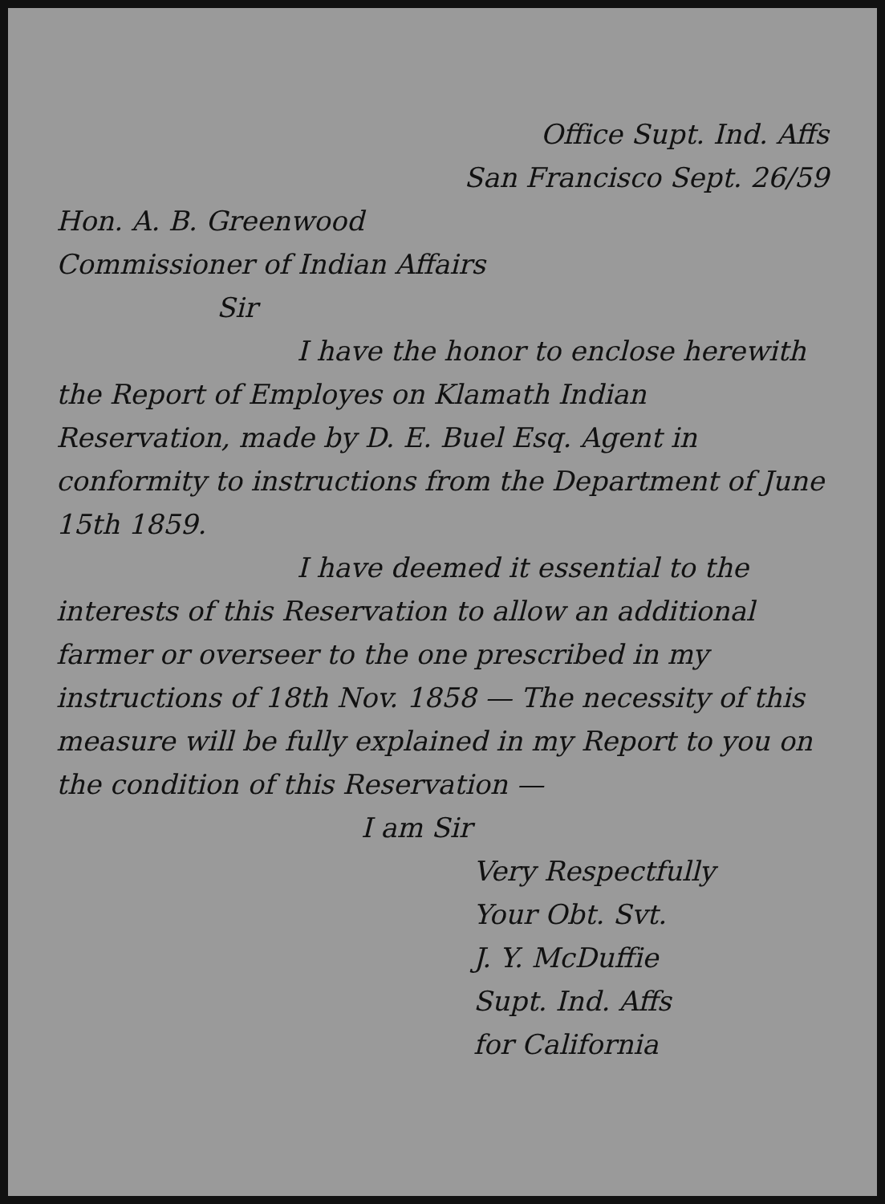Office Supt. Ind. Affs
San Francisco Sept. 26/59
Hon. A. B. Greenwood
Commissioner of Indian Affairs
Sir
I have the honor to enclose herewith the Report of Employes on Klamath Indian Reservation, made by D. E. Buel Esq. Agent in conformity to instructions from the Department of June 15th 1859.
I have deemed it essential to the interests of this Reservation to allow an additional farmer or overseer to the one prescribed in my instructions of 18th Nov. 1858 — The necessity of this measure will be fully explained in my Report to you on the condition of this Reservation —
I am Sir
Very Respectfully
Your Obt. Svt.
J. Y. McDuffie
Supt. Ind. Affs
for California